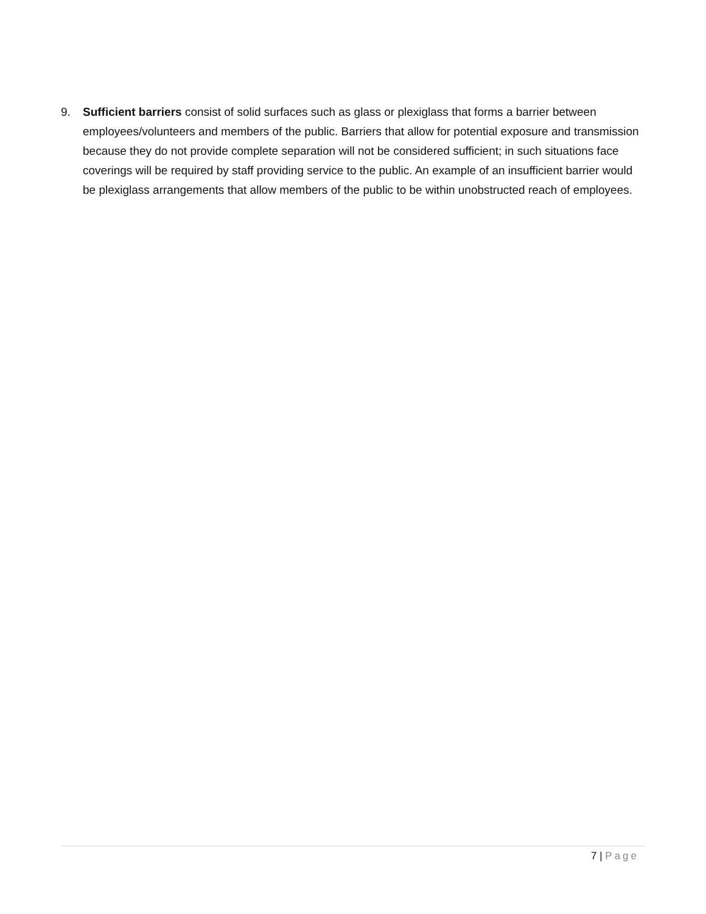9. Sufficient barriers consist of solid surfaces such as glass or plexiglass that forms a barrier between employees/volunteers and members of the public. Barriers that allow for potential exposure and transmission because they do not provide complete separation will not be considered sufficient; in such situations face coverings will be required by staff providing service to the public. An example of an insufficient barrier would be plexiglass arrangements that allow members of the public to be within unobstructed reach of employees.
7 | Page